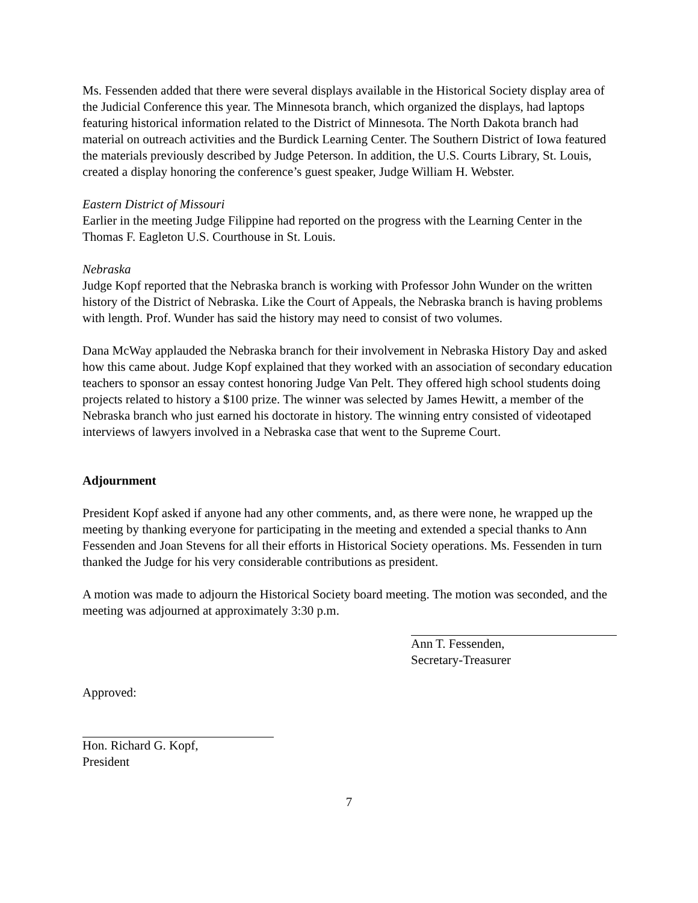Ms. Fessenden added that there were several displays available in the Historical Society display area of the Judicial Conference this year. The Minnesota branch, which organized the displays, had laptops featuring historical information related to the District of Minnesota. The North Dakota branch had material on outreach activities and the Burdick Learning Center. The Southern District of Iowa featured the materials previously described by Judge Peterson. In addition, the U.S. Courts Library, St. Louis, created a display honoring the conference’s guest speaker, Judge William H. Webster.
Eastern District of Missouri
Earlier in the meeting Judge Filippine had reported on the progress with the Learning Center in the Thomas F. Eagleton U.S. Courthouse in St. Louis.
Nebraska
Judge Kopf reported that the Nebraska branch is working with Professor John Wunder on the written history of the District of Nebraska. Like the Court of Appeals, the Nebraska branch is having problems with length. Prof. Wunder has said the history may need to consist of two volumes.
Dana McWay applauded the Nebraska branch for their involvement in Nebraska History Day and asked how this came about. Judge Kopf explained that they worked with an association of secondary education teachers to sponsor an essay contest honoring Judge Van Pelt. They offered high school students doing projects related to history a $100 prize. The winner was selected by James Hewitt, a member of the Nebraska branch who just earned his doctorate in history. The winning entry consisted of videotaped interviews of lawyers involved in a Nebraska case that went to the Supreme Court.
Adjournment
President Kopf asked if anyone had any other comments, and, as there were none, he wrapped up the meeting by thanking everyone for participating in the meeting and extended a special thanks to Ann Fessenden and Joan Stevens for all their efforts in Historical Society operations. Ms. Fessenden in turn thanked the Judge for his very considerable contributions as president.
A motion was made to adjourn the Historical Society board meeting. The motion was seconded, and the meeting was adjourned at approximately 3:30 p.m.
Ann T. Fessenden,
Secretary-Treasurer
Approved:
Hon. Richard G. Kopf,
President
7